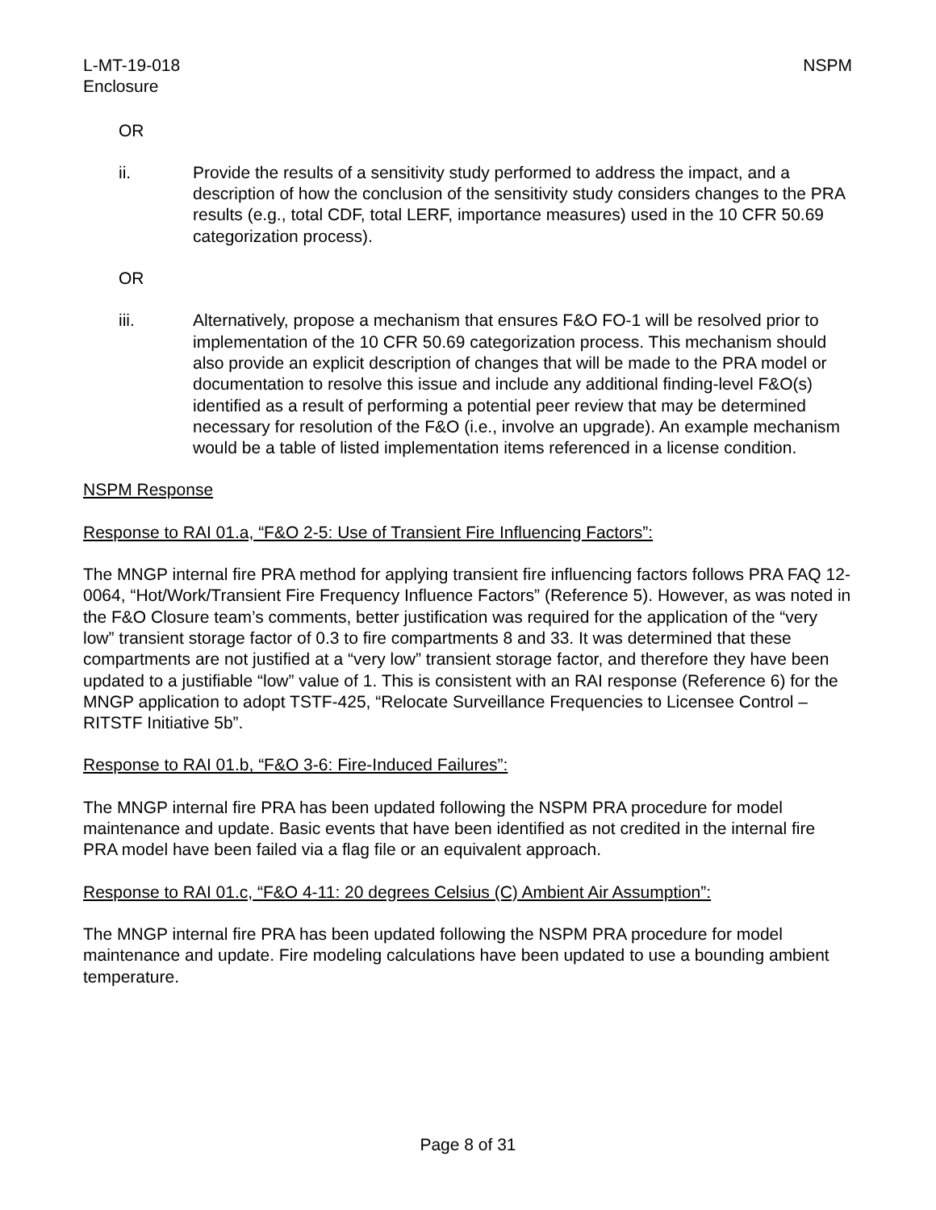L-MT-19-018
Enclosure
NSPM
OR
ii. Provide the results of a sensitivity study performed to address the impact, and a description of how the conclusion of the sensitivity study considers changes to the PRA results (e.g., total CDF, total LERF, importance measures) used in the 10 CFR 50.69 categorization process).
OR
iii. Alternatively, propose a mechanism that ensures F&O FO-1 will be resolved prior to implementation of the 10 CFR 50.69 categorization process. This mechanism should also provide an explicit description of changes that will be made to the PRA model or documentation to resolve this issue and include any additional finding-level F&O(s) identified as a result of performing a potential peer review that may be determined necessary for resolution of the F&O (i.e., involve an upgrade). An example mechanism would be a table of listed implementation items referenced in a license condition.
NSPM Response
Response to RAI 01.a, “F&O 2-5: Use of Transient Fire Influencing Factors”:
The MNGP internal fire PRA method for applying transient fire influencing factors follows PRA FAQ 12-0064, “Hot/Work/Transient Fire Frequency Influence Factors” (Reference 5). However, as was noted in the F&O Closure team’s comments, better justification was required for the application of the “very low” transient storage factor of 0.3 to fire compartments 8 and 33. It was determined that these compartments are not justified at a “very low” transient storage factor, and therefore they have been updated to a justifiable “low” value of 1. This is consistent with an RAI response (Reference 6) for the MNGP application to adopt TSTF-425, “Relocate Surveillance Frequencies to Licensee Control – RITSTF Initiative 5b”.
Response to RAI 01.b, “F&O 3-6: Fire-Induced Failures”:
The MNGP internal fire PRA has been updated following the NSPM PRA procedure for model maintenance and update. Basic events that have been identified as not credited in the internal fire PRA model have been failed via a flag file or an equivalent approach.
Response to RAI 01.c, “F&O 4-11: 20 degrees Celsius (C) Ambient Air Assumption”:
The MNGP internal fire PRA has been updated following the NSPM PRA procedure for model maintenance and update. Fire modeling calculations have been updated to use a bounding ambient temperature.
Page 8 of 31